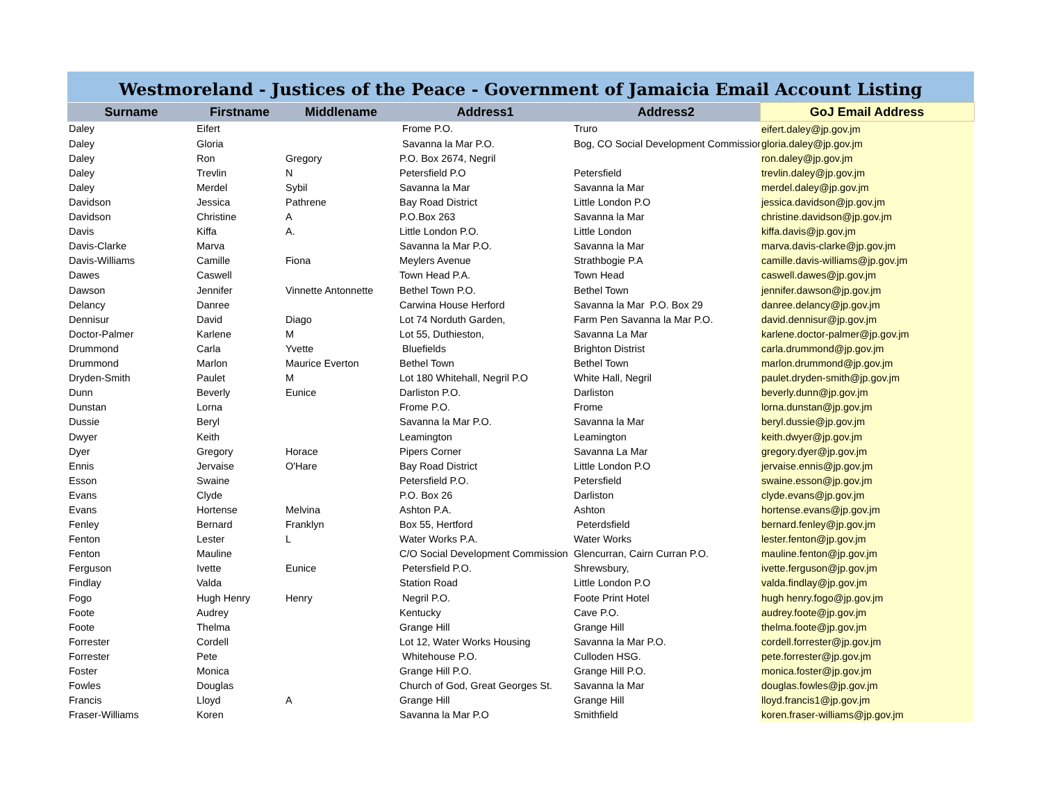Westmoreland - Justices of the Peace - Government of Jamaicia Email Account Listing
| Surname | Firstname | Middlename | Address1 | Address2 | GoJ Email Address |
| --- | --- | --- | --- | --- | --- |
| Daley | Eifert | | Frome P.O. | Truro | eifert.daley@jp.gov.jm |
| Daley | Gloria | | Savanna la Mar P.O. | Bog, CO Social Development Commission | gloria.daley@jp.gov.jm |
| Daley | Ron | Gregory | P.O. Box 2674, Negril | | ron.daley@jp.gov.jm |
| Daley | Trevlin | N | Petersfield P.O | Petersfield | trevlin.daley@jp.gov.jm |
| Daley | Merdel | Sybil | Savanna la Mar | Savanna la Mar | merdel.daley@jp.gov.jm |
| Davidson | Jessica | Pathrene | Bay Road District | Little London P.O | jessica.davidson@jp.gov.jm |
| Davidson | Christine | A | P.O.Box 263 | Savanna la Mar | christine.davidson@jp.gov.jm |
| Davis | Kiffa | A. | Little London P.O. | Little London | kiffa.davis@jp.gov.jm |
| Davis-Clarke | Marva | | Savanna la Mar P.O. | Savanna la Mar | marva.davis-clarke@jp.gov.jm |
| Davis-Williams | Camille | Fiona | Meylers Avenue | Strathbogie P.A | camille.davis-williams@jp.gov.jm |
| Dawes | Caswell | | Town Head P.A. | Town Head | caswell.dawes@jp.gov.jm |
| Dawson | Jennifer | Vinnette Antonnette | Bethel Town P.O. | Bethel Town | jennifer.dawson@jp.gov.jm |
| Delancy | Danree | | Carwina House Herford | Savanna la Mar P.O. Box 29 | danree.delancy@jp.gov.jm |
| Dennisur | David | Diago | Lot 74 Norduth Garden, | Farm Pen Savanna la Mar P.O. | david.dennisur@jp.gov.jm |
| Doctor-Palmer | Karlene | M | Lot 55, Duthieston, | Savanna La Mar | karlene.doctor-palmer@jp.gov.jm |
| Drummond | Carla | Yvette | Bluefields | Brighton Distrist | carla.drummond@jp.gov.jm |
| Drummond | Marlon | Maurice Everton | Bethel Town | Bethel Town | marlon.drummond@jp.gov.jm |
| Dryden-Smith | Paulet | M | Lot 180 Whitehall, Negril P.O | White Hall, Negril | paulet.dryden-smith@jp.gov.jm |
| Dunn | Beverly | Eunice | Darliston P.O. | Darliston | beverly.dunn@jp.gov.jm |
| Dunstan | Lorna | | Frome P.O. | Frome | lorna.dunstan@jp.gov.jm |
| Dussie | Beryl | | Savanna la Mar P.O. | Savanna la Mar | beryl.dussie@jp.gov.jm |
| Dwyer | Keith | | Leamington | Leamington | keith.dwyer@jp.gov.jm |
| Dyer | Gregory | Horace | Pipers Corner | Savanna La Mar | gregory.dyer@jp.gov.jm |
| Ennis | Jervaise | O'Hare | Bay Road District | Little London P.O | jervaise.ennis@jp.gov.jm |
| Esson | Swaine | | Petersfield P.O. | Petersfield | swaine.esson@jp.gov.jm |
| Evans | Clyde | | P.O. Box 26 | Darliston | clyde.evans@jp.gov.jm |
| Evans | Hortense | Melvina | Ashton P.A. | Ashton | hortense.evans@jp.gov.jm |
| Fenley | Bernard | Franklyn | Box 55, Hertford | Peterdsfield | bernard.fenley@jp.gov.jm |
| Fenton | Lester | L | Water Works P.A. | Water Works | lester.fenton@jp.gov.jm |
| Fenton | Mauline | | C/O Social Development Commission | Glencurran, Cairn Curran P.O. | mauline.fenton@jp.gov.jm |
| Ferguson | Ivette | Eunice | Petersfield P.O. | Shrewsbury, | ivette.ferguson@jp.gov.jm |
| Findlay | Valda | | Station Road | Little London P.O | valda.findlay@jp.gov.jm |
| Fogo | Hugh Henry | Henry | Negril P.O. | Foote Print Hotel | hugh henry.fogo@jp.gov.jm |
| Foote | Audrey | | Kentucky | Cave P.O. | audrey.foote@jp.gov.jm |
| Foote | Thelma | | Grange Hill | Grange Hill | thelma.foote@jp.gov.jm |
| Forrester | Cordell | | Lot 12, Water Works Housing | Savanna la Mar P.O. | cordell.forrester@jp.gov.jm |
| Forrester | Pete | | Whitehouse P.O. | Culloden HSG. | pete.forrester@jp.gov.jm |
| Foster | Monica | | Grange Hill P.O. | Grange Hill P.O. | monica.foster@jp.gov.jm |
| Fowles | Douglas | | Church of God, Great Georges St. | Savanna la Mar | douglas.fowles@jp.gov.jm |
| Francis | Lloyd | A | Grange Hill | Grange Hill | lloyd.francis1@jp.gov.jm |
| Fraser-Williams | Koren | | Savanna la Mar P.O | Smithfield | koren.fraser-williams@jp.gov.jm |